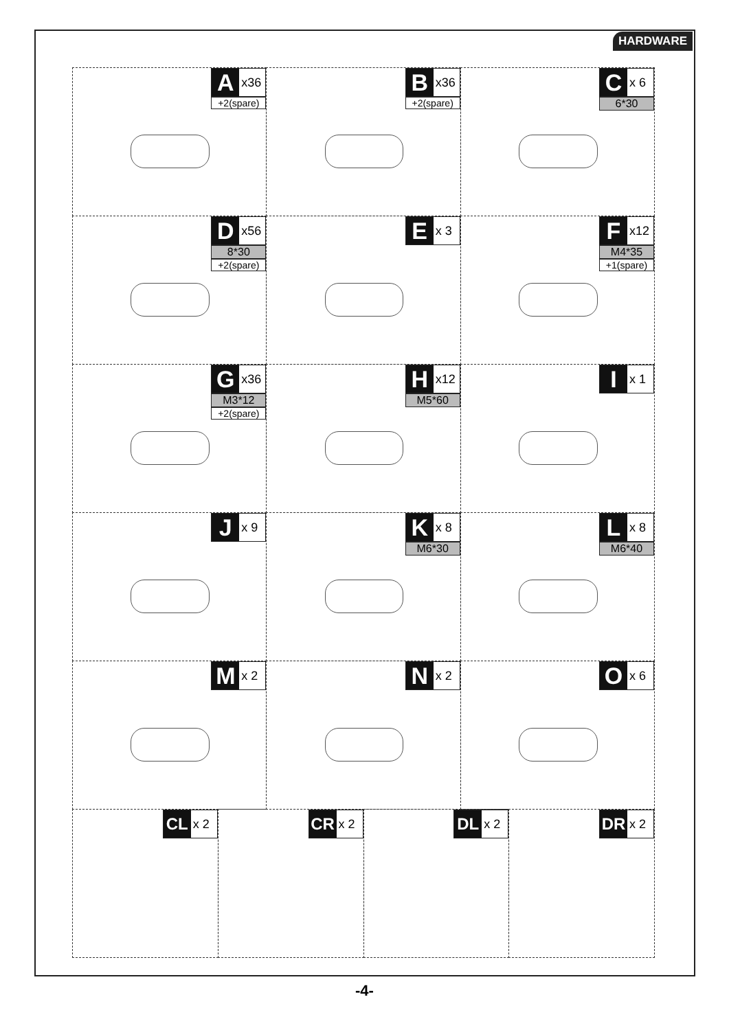HARDWARE
Ax36
+2(spare)
Bx36
+2(spare)
Cx 6
6*30
Dx56
8*30
+2(spare)
Ex 3
Fx12
M4*35
+1(spare)
Gx36
M3*12
+2(spare)
Hx12
M5*60
Ix 1
Jx 9
Kx 8
M6*30
Lx 8
M6*40
Mx 2
Nx 2
Ox 6
CL x 2
CR x 2
DL x 2
DR x 2
-4-